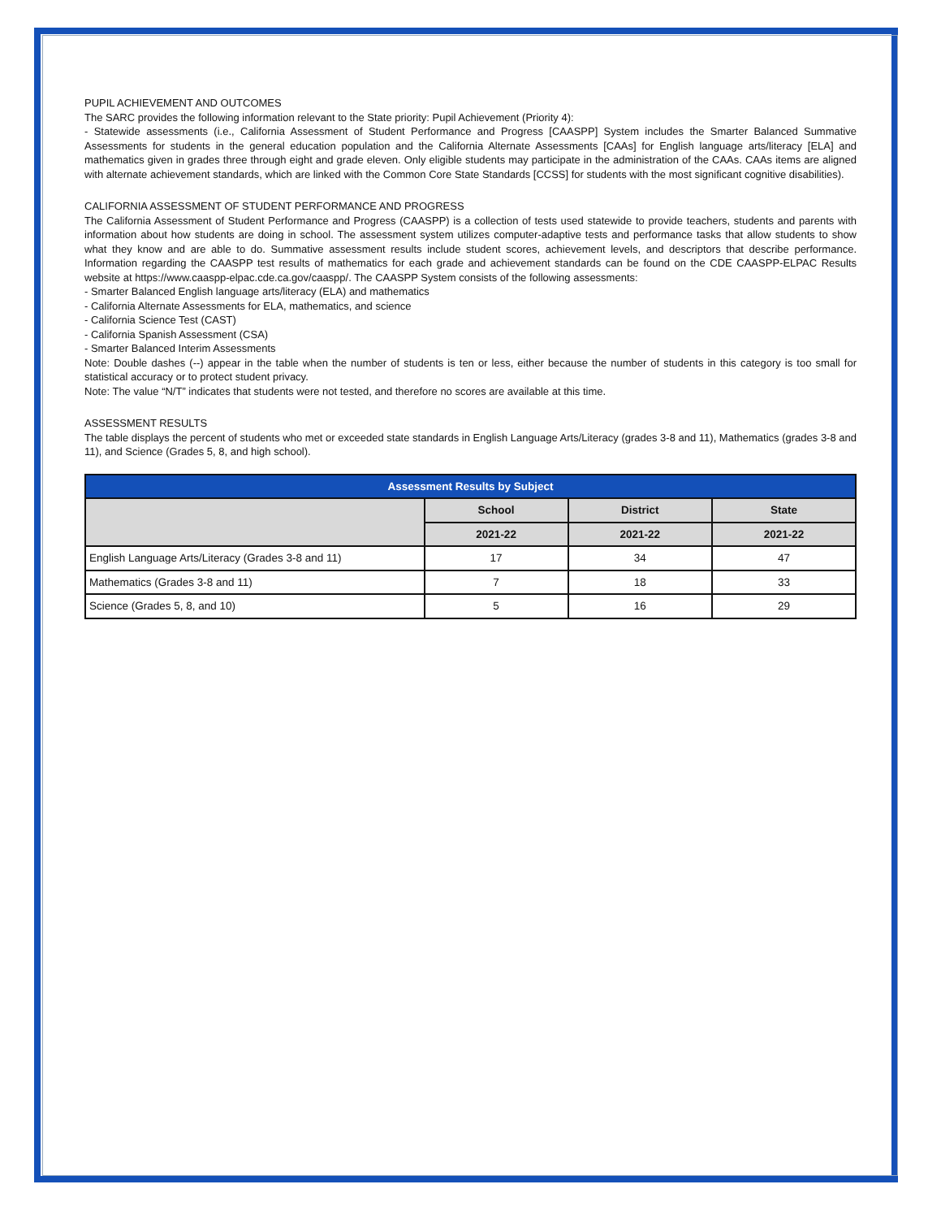PUPIL ACHIEVEMENT AND OUTCOMES
The SARC provides the following information relevant to the State priority: Pupil Achievement (Priority 4):
- Statewide assessments (i.e., California Assessment of Student Performance and Progress [CAASPP] System includes the Smarter Balanced Summative Assessments for students in the general education population and the California Alternate Assessments [CAAs] for English language arts/literacy [ELA] and mathematics given in grades three through eight and grade eleven. Only eligible students may participate in the administration of the CAAs. CAAs items are aligned with alternate achievement standards, which are linked with the Common Core State Standards [CCSS] for students with the most significant cognitive disabilities).
CALIFORNIA ASSESSMENT OF STUDENT PERFORMANCE AND PROGRESS
The California Assessment of Student Performance and Progress (CAASPP) is a collection of tests used statewide to provide teachers, students and parents with information about how students are doing in school. The assessment system utilizes computer-adaptive tests and performance tasks that allow students to show what they know and are able to do. Summative assessment results include student scores, achievement levels, and descriptors that describe performance. Information regarding the CAASPP test results of mathematics for each grade and achievement standards can be found on the CDE CAASPP-ELPAC Results website at https://www.caaspp-elpac.cde.ca.gov/caaspp/. The CAASPP System consists of the following assessments:
- Smarter Balanced English language arts/literacy (ELA) and mathematics
- California Alternate Assessments for ELA, mathematics, and science
- California Science Test (CAST)
- California Spanish Assessment (CSA)
- Smarter Balanced Interim Assessments
Note: Double dashes (--) appear in the table when the number of students is ten or less, either because the number of students in this category is too small for statistical accuracy or to protect student privacy.
Note: The value “N/T” indicates that students were not tested, and therefore no scores are available at this time.
ASSESSMENT RESULTS
The table displays the percent of students who met or exceeded state standards in English Language Arts/Literacy (grades 3-8 and 11), Mathematics (grades 3-8 and 11), and Science (Grades 5, 8, and high school).
| Assessment Results by Subject | | | |
| --- | --- | --- | --- |
| | School | District | State |
| | 2021-22 | 2021-22 | 2021-22 |
| English Language Arts/Literacy (Grades 3-8 and 11) | 17 | 34 | 47 |
| Mathematics (Grades 3-8 and 11) | 7 | 18 | 33 |
| Science (Grades 5, 8, and 10) | 5 | 16 | 29 |